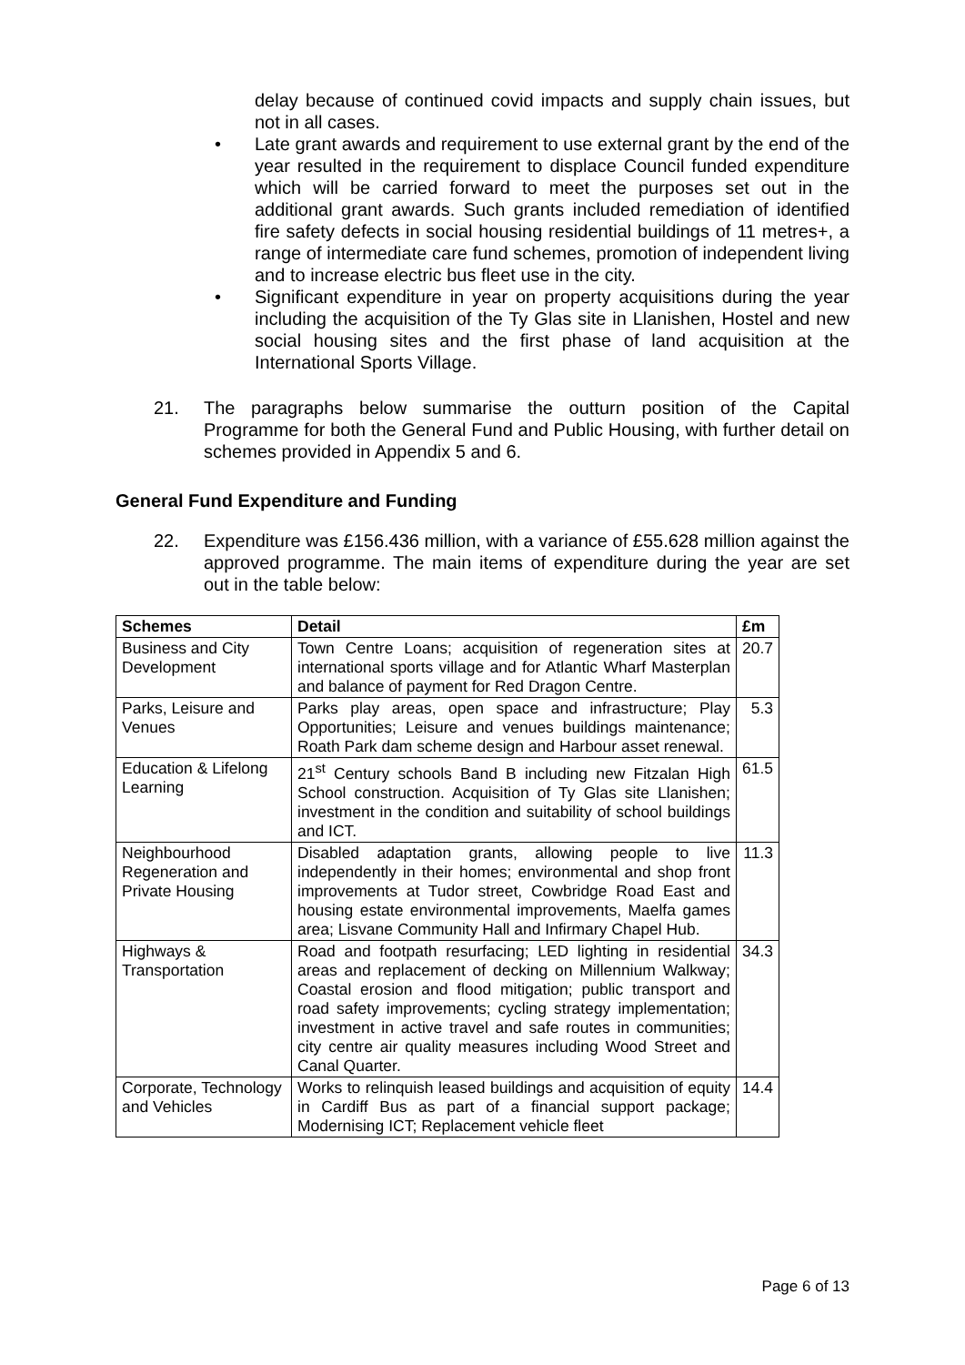delay because of continued covid impacts and supply chain issues, but not in all cases.
• Late grant awards and requirement to use external grant by the end of the year resulted in the requirement to displace Council funded expenditure which will be carried forward to meet the purposes set out in the additional grant awards. Such grants included remediation of identified fire safety defects in social housing residential buildings of 11 metres+, a range of intermediate care fund schemes, promotion of independent living and to increase electric bus fleet use in the city.
• Significant expenditure in year on property acquisitions during the year including the acquisition of the Ty Glas site in Llanishen, Hostel and new social housing sites and the first phase of land acquisition at the International Sports Village.
21. The paragraphs below summarise the outturn position of the Capital Programme for both the General Fund and Public Housing, with further detail on schemes provided in Appendix 5 and 6.
General Fund Expenditure and Funding
22. Expenditure was £156.436 million, with a variance of £55.628 million against the approved programme. The main items of expenditure during the year are set out in the table below:
| Schemes | Detail | £m |
| --- | --- | --- |
| Business and City Development | Town Centre Loans; acquisition of regeneration sites at international sports village and for Atlantic Wharf Masterplan and balance of payment for Red Dragon Centre. | 20.7 |
| Parks, Leisure and Venues | Parks play areas, open space and infrastructure; Play Opportunities; Leisure and venues buildings maintenance; Roath Park dam scheme design and Harbour asset renewal. | 5.3 |
| Education & Lifelong Learning | 21<sup>st</sup> Century schools Band B including new Fitzalan High School construction. Acquisition of Ty Glas site Llanishen; investment in the condition and suitability of school buildings and ICT. | 61.5 |
| Neighbourhood Regeneration and Private Housing | Disabled adaptation grants, allowing people to live independently in their homes; environmental and shop front improvements at Tudor street, Cowbridge Road East and housing estate environmental improvements, Maelfa games area; Lisvane Community Hall and Infirmary Chapel Hub. | 11.3 |
| Highways & Transportation | Road and footpath resurfacing; LED lighting in residential areas and replacement of decking on Millennium Walkway; Coastal erosion and flood mitigation; public transport and road safety improvements; cycling strategy implementation; investment in active travel and safe routes in communities; city centre air quality measures including Wood Street and Canal Quarter. | 34.3 |
| Corporate, Technology and Vehicles | Works to relinquish leased buildings and acquisition of equity in Cardiff Bus as part of a financial support package; Modernising ICT; Replacement vehicle fleet | 14.4 |
Page 6 of 13